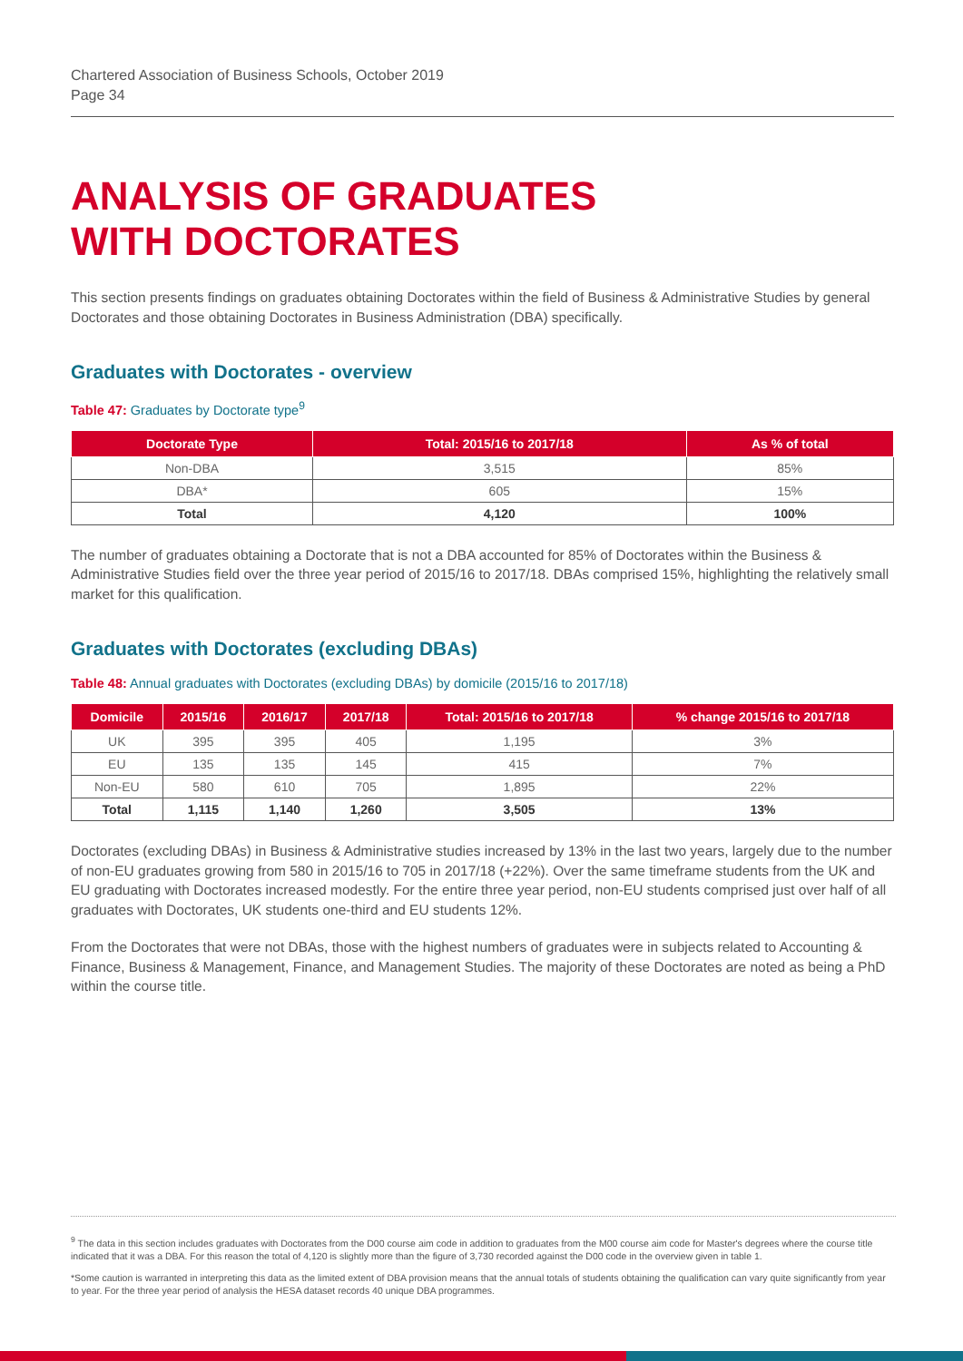Chartered Association of Business Schools, October 2019
Page 34
ANALYSIS OF GRADUATES
WITH DOCTORATES
This section presents findings on graduates obtaining Doctorates within the field of Business & Administrative Studies by general Doctorates and those obtaining Doctorates in Business Administration (DBA) specifically.
Graduates with Doctorates - overview
Table 47: Graduates by Doctorate type<sup>9</sup>
| Doctorate Type | Total: 2015/16 to 2017/18 | As % of total |
| --- | --- | --- |
| Non-DBA | 3,515 | 85% |
| DBA* | 605 | 15% |
| Total | 4,120 | 100% |
The number of graduates obtaining a Doctorate that is not a DBA accounted for 85% of Doctorates within the Business & Administrative Studies field over the three year period of 2015/16 to 2017/18. DBAs comprised 15%, highlighting the relatively small market for this qualification.
Graduates with Doctorates (excluding DBAs)
Table 48: Annual graduates with Doctorates (excluding DBAs) by domicile (2015/16 to 2017/18)
| Domicile | 2015/16 | 2016/17 | 2017/18 | Total: 2015/16 to 2017/18 | % change 2015/16 to 2017/18 |
| --- | --- | --- | --- | --- | --- |
| UK | 395 | 395 | 405 | 1,195 | 3% |
| EU | 135 | 135 | 145 | 415 | 7% |
| Non-EU | 580 | 610 | 705 | 1,895 | 22% |
| Total | 1,115 | 1,140 | 1,260 | 3,505 | 13% |
Doctorates (excluding DBAs) in Business & Administrative studies increased by 13% in the last two years, largely due to the number of non-EU graduates growing from 580 in 2015/16 to 705 in 2017/18 (+22%). Over the same timeframe students from the UK and EU graduating with Doctorates increased modestly. For the entire three year period, non-EU students comprised just over half of all graduates with Doctorates, UK students one-third and EU students 12%.
From the Doctorates that were not DBAs, those with the highest numbers of graduates were in subjects related to Accounting & Finance, Business & Management, Finance, and Management Studies. The majority of these Doctorates are noted as being a PhD within the course title.
<sup>9</sup> The data in this section includes graduates with Doctorates from the D00 course aim code in addition to graduates from the M00 course aim code for Master's degrees where the course title indicated that it was a DBA. For this reason the total of 4,120 is slightly more than the figure of 3,730 recorded against the D00 code in the overview given in table 1.
*Some caution is warranted in interpreting this data as the limited extent of DBA provision means that the annual totals of students obtaining the qualification can vary quite significantly from year to year. For the three year period of analysis the HESA dataset records 40 unique DBA programmes.